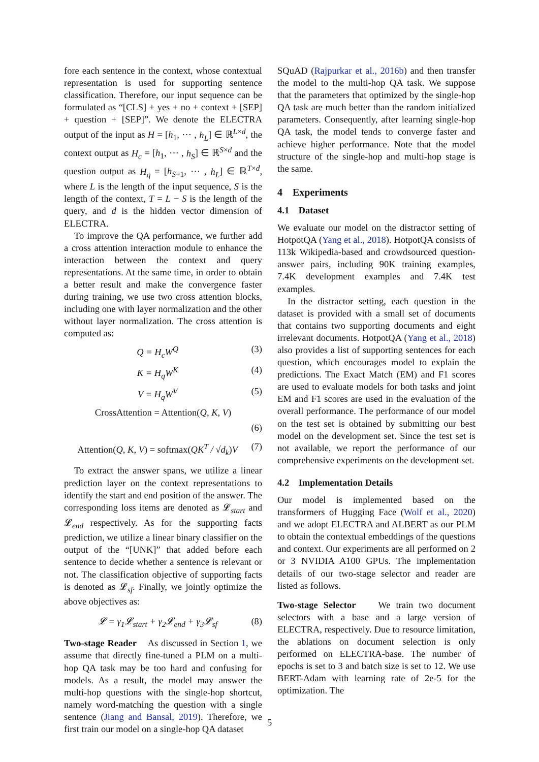fore each sentence in the context, whose contextual representation is used for supporting sentence classification. Therefore, our input sequence can be formulated as “[CLS] + yes + no + context + [SEP] + question + [SEP]”. We denote the ELECTRA output of the input as H = [h<sub>1</sub>, ⋯ , h<sub>L</sub>] ∈ ℝ<sup>L×d</sup>, the context output as H<sub>c</sub> = [h<sub>1</sub>, ⋯ , h<sub>S</sub>] ∈ ℝ<sup>S×d</sup> and the question output as H<sub>q</sub> = [h<sub>S+1</sub>, ⋯ , h<sub>L</sub>] ∈ ℝ<sup>T×d</sup>, where L is the length of the input sequence, S is the length of the context, T = L − S is the length of the query, and d is the hidden vector dimension of ELECTRA.
To improve the QA performance, we further add a cross attention interaction module to enhance the interaction between the context and query representations. At the same time, in order to obtain a better result and make the convergence faster during training, we use two cross attention blocks, including one with layer normalization and the other without layer normalization. The cross attention is computed as:
Q = H<sub>c</sub>W<sup>Q</sup> (3)
K = H<sub>q</sub>W<sup>K</sup> (4)
V = H<sub>q</sub>W<sup>V</sup> (5)
CrossAttention = Attention(Q, K, V)
(6)
Attention(Q, K, V) = softmax(QK<sup>T</sup> / √d<sub>k</sub>) V (7)
To extract the answer spans, we utilize a linear prediction layer on the context representations to identify the start and end position of the answer. The corresponding loss items are denoted as 𝓛<sub>start</sub> and 𝓛<sub>end</sub> respectively. As for the supporting facts prediction, we utilize a linear binary classifier on the output of the “[UNK]” that added before each sentence to decide whether a sentence is relevant or not. The classification objective of supporting facts is denoted as 𝓛<sub>sf</sub>. Finally, we jointly optimize the above objectives as:
𝓛 = γ<sub>1</sub>𝓛<sub>start</sub> + γ<sub>2</sub>𝓛<sub>end</sub> + γ<sub>3</sub>𝓛<sub>sf</sub> (8)
Two-stage Reader As discussed in Section 1, we assume that directly fine-tuned a PLM on a multi-hop QA task may be too hard and confusing for models. As a result, the model may answer the multi-hop questions with the single-hop shortcut, namely word-matching the question with a single sentence (Jiang and Bansal, 2019). Therefore, we first train our model on a single-hop QA dataset
SQuAD (Rajpurkar et al., 2016b) and then transfer the model to the multi-hop QA task. We suppose that the parameters that optimized by the single-hop QA task are much better than the random initialized parameters. Consequently, after learning single-hop QA task, the model tends to converge faster and achieve higher performance. Note that the model structure of the single-hop and multi-hop stage is the same.
4 Experiments
4.1 Dataset
We evaluate our model on the distractor setting of HotpotQA (Yang et al., 2018). HotpotQA consists of 113k Wikipedia-based and crowdsourced question-answer pairs, including 90K training examples, 7.4K development examples and 7.4K test examples.
In the distractor setting, each question in the dataset is provided with a small set of documents that contains two supporting documents and eight irrelevant documents. HotpotQA (Yang et al., 2018) also provides a list of supporting sentences for each question, which encourages model to explain the predictions. The Exact Match (EM) and F1 scores are used to evaluate models for both tasks and joint EM and F1 scores are used in the evaluation of the overall performance. The performance of our model on the test set is obtained by submitting our best model on the development set. Since the test set is not available, we report the performance of our comprehensive experiments on the development set.
4.2 Implementation Details
Our model is implemented based on the transformers of Hugging Face (Wolf et al., 2020) and we adopt ELECTRA and ALBERT as our PLM to obtain the contextual embeddings of the questions and context. Our experiments are all performed on 2 or 3 NVIDIA A100 GPUs. The implementation details of our two-stage selector and reader are listed as follows.
Two-stage Selector We train two document selectors with a base and a large version of ELECTRA, respectively. Due to resource limitation, the ablations on document selection is only performed on ELECTRA-base. The number of epochs is set to 3 and batch size is set to 12. We use BERT-Adam with learning rate of 2e-5 for the optimization. The
5